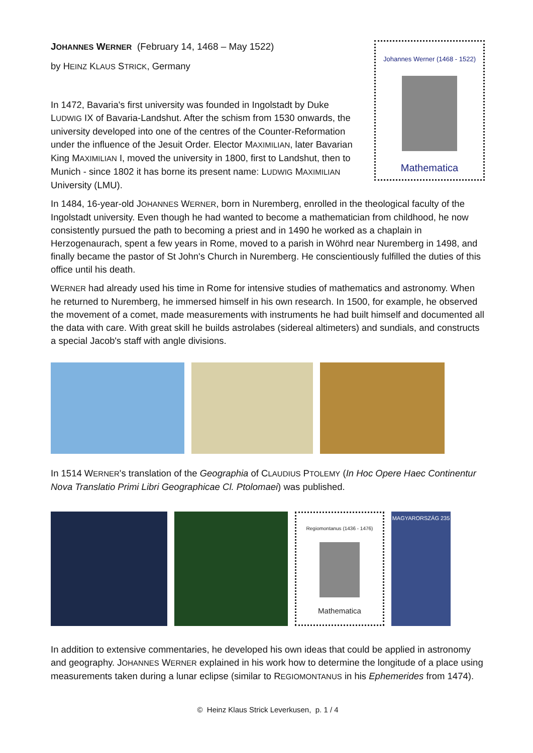JOHANNES WERNER (February 14, 1468 – May 1522)
by HEINZ KLAUS STRICK, Germany
In 1472, Bavaria's first university was founded in Ingolstadt by Duke LUDWIG IX of Bavaria-Landshut. After the schism from 1530 onwards, the university developed into one of the centres of the Counter-Reformation under the influence of the Jesuit Order. Elector MAXIMILIAN, later Bavarian King MAXIMILIAN I, moved the university in 1800, first to Landshut, then to Munich - since 1802 it has borne its present name: LUDWIG MAXIMILIAN University (LMU).
Johannes Werner (1468 - 1522)
Mathematica
In 1484, 16-year-old JOHANNES WERNER, born in Nuremberg, enrolled in the theological faculty of the Ingolstadt university. Even though he had wanted to become a mathematician from childhood, he now consistently pursued the path to becoming a priest and in 1490 he worked as a chaplain in Herzogenaurach, spent a few years in Rome, moved to a parish in Wöhrd near Nuremberg in 1498, and finally became the pastor of St John's Church in Nuremberg. He conscientiously fulfilled the duties of this office until his death.
WERNER had already used his time in Rome for intensive studies of mathematics and astronomy. When he returned to Nuremberg, he immersed himself in his own research. In 1500, for example, he observed the movement of a comet, made measurements with instruments he had built himself and documented all the data with care. With great skill he builds astrolabes (sidereal altimeters) and sundials, and constructs a special Jacob's staff with angle divisions.
In 1514 WERNER's translation of the Geographia of CLAUDIUS PTOLEMY (In Hoc Opere Haec Continentur Nova Translatio Primi Libri Geographicae Cl. Ptolomaei) was published.
Regiomontanus (1436 - 1476)
Mathematica
MAGYARORSZÁG 235
In addition to extensive commentaries, he developed his own ideas that could be applied in astronomy and geography. JOHANNES WERNER explained in his work how to determine the longitude of a place using measurements taken during a lunar eclipse (similar to REGIOMONTANUS in his Ephemerides from 1474).
© Heinz Klaus Strick Leverkusen, p. 1 / 4